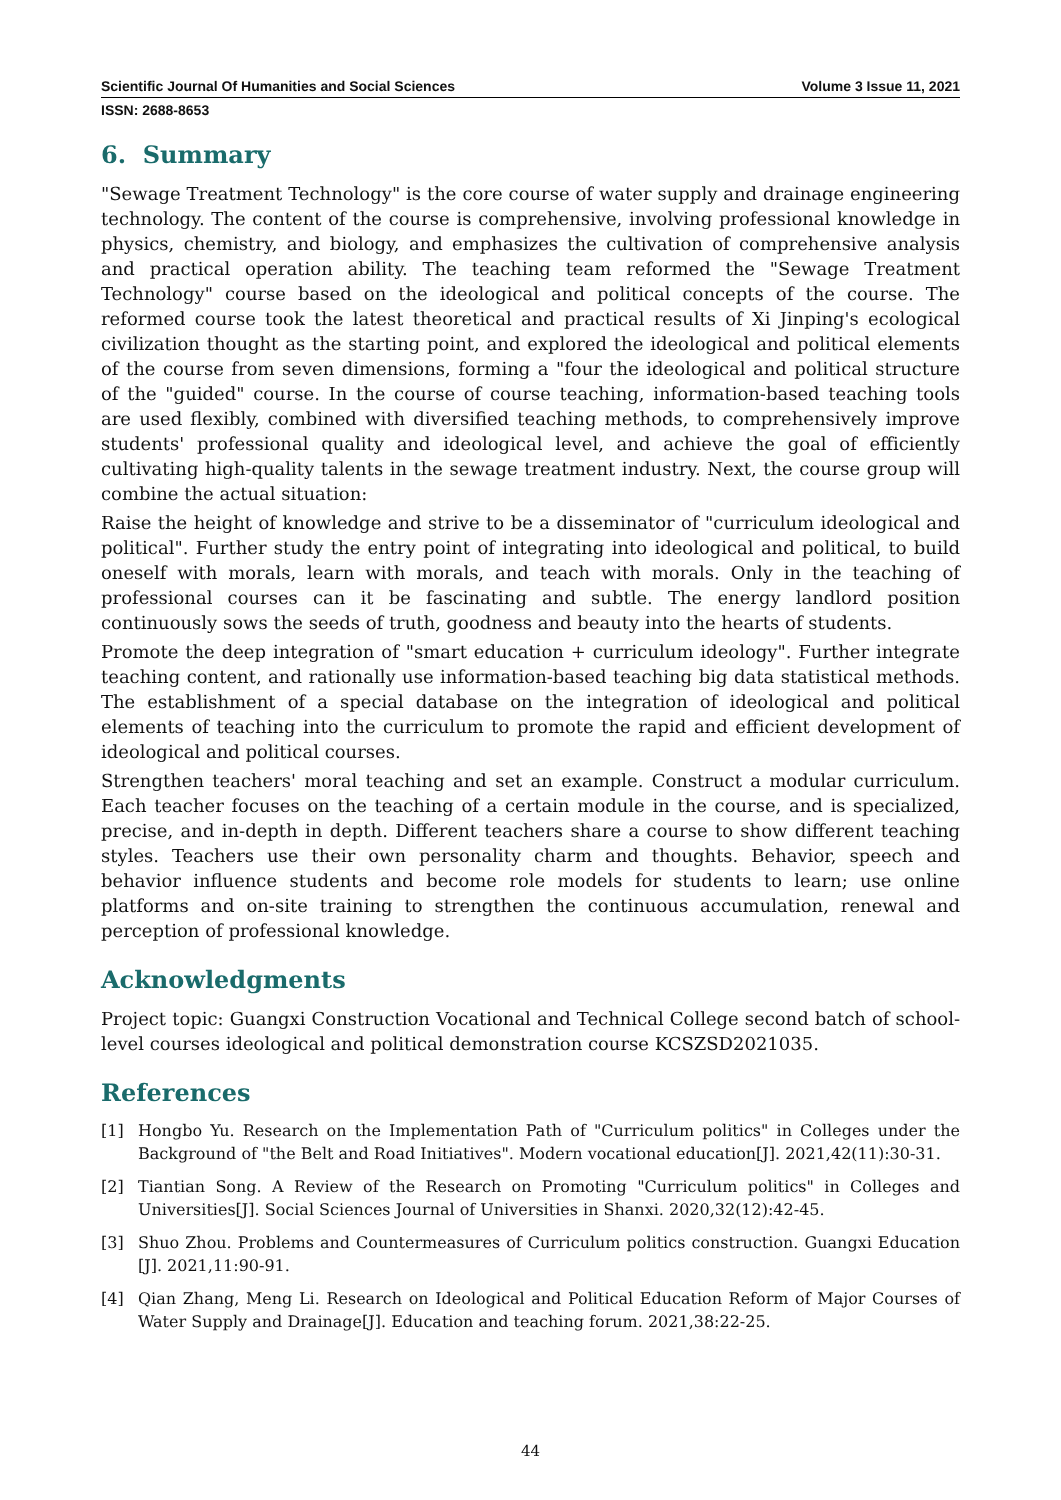Scientific Journal Of Humanities and Social Sciences Volume 3 Issue 11, 2021
ISSN: 2688-8653
6. Summary
"Sewage Treatment Technology" is the core course of water supply and drainage engineering technology. The content of the course is comprehensive, involving professional knowledge in physics, chemistry, and biology, and emphasizes the cultivation of comprehensive analysis and practical operation ability. The teaching team reformed the "Sewage Treatment Technology" course based on the ideological and political concepts of the course. The reformed course took the latest theoretical and practical results of Xi Jinping's ecological civilization thought as the starting point, and explored the ideological and political elements of the course from seven dimensions, forming a "four the ideological and political structure of the "guided" course. In the course of course teaching, information-based teaching tools are used flexibly, combined with diversified teaching methods, to comprehensively improve students' professional quality and ideological level, and achieve the goal of efficiently cultivating high-quality talents in the sewage treatment industry. Next, the course group will combine the actual situation:
Raise the height of knowledge and strive to be a disseminator of "curriculum ideological and political". Further study the entry point of integrating into ideological and political, to build oneself with morals, learn with morals, and teach with morals. Only in the teaching of professional courses can it be fascinating and subtle. The energy landlord position continuously sows the seeds of truth, goodness and beauty into the hearts of students.
Promote the deep integration of "smart education + curriculum ideology". Further integrate teaching content, and rationally use information-based teaching big data statistical methods. The establishment of a special database on the integration of ideological and political elements of teaching into the curriculum to promote the rapid and efficient development of ideological and political courses.
Strengthen teachers' moral teaching and set an example. Construct a modular curriculum. Each teacher focuses on the teaching of a certain module in the course, and is specialized, precise, and in-depth in depth. Different teachers share a course to show different teaching styles. Teachers use their own personality charm and thoughts. Behavior, speech and behavior influence students and become role models for students to learn; use online platforms and on-site training to strengthen the continuous accumulation, renewal and perception of professional knowledge.
Acknowledgments
Project topic: Guangxi Construction Vocational and Technical College second batch of school-level courses ideological and political demonstration course KCSZSD2021035.
References
[1]
Hongbo Yu. Research on the Implementation Path of "Curriculum politics" in Colleges under the Background of "the Belt and Road Initiatives". Modern vocational education[J]. 2021,42(11):30-31.
[2]
Tiantian Song. A Review of the Research on Promoting "Curriculum politics" in Colleges and Universities[J]. Social Sciences Journal of Universities in Shanxi. 2020,32(12):42-45.
[3]
Shuo Zhou. Problems and Countermeasures of Curriculum politics construction. Guangxi Education [J]. 2021,11:90-91.
[4]
Qian Zhang, Meng Li. Research on Ideological and Political Education Reform of Major Courses of Water Supply and Drainage[J]. Education and teaching forum. 2021,38:22-25.
44